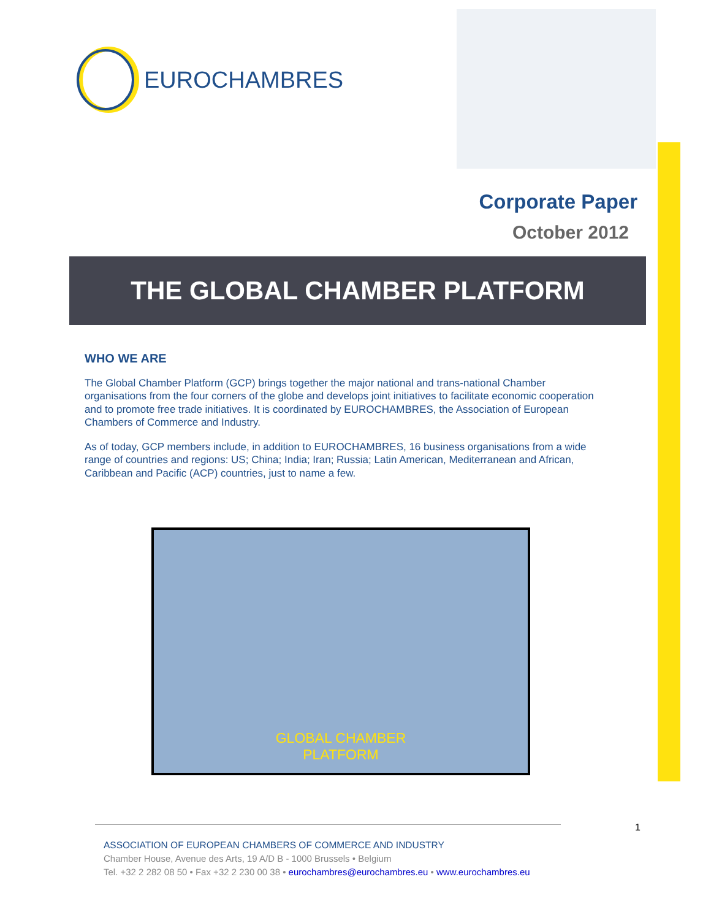EUROCHAMBRES
Corporate Paper
October 2012
THE GLOBAL CHAMBER PLATFORM
WHO WE ARE
The Global Chamber Platform (GCP) brings together the major national and trans-national Chamber organisations from the four corners of the globe and develops joint initiatives to facilitate economic cooperation and to promote free trade initiatives. It is coordinated by EUROCHAMBRES, the Association of European Chambers of Commerce and Industry.
As of today, GCP members include, in addition to EUROCHAMBRES, 16 business organisations from a wide range of countries and regions: US; China; India; Iran; Russia; Latin American, Mediterranean and African, Caribbean and Pacific (ACP) countries, just to name a few.
GLOBAL CHAMBER
PLATFORM
1
ASSOCIATION OF EUROPEAN CHAMBERS OF COMMERCE AND INDUSTRY
Chamber House, Avenue des Arts, 19 A/D B - 1000 Brussels • Belgium
Tel. +32 2 282 08 50 • Fax +32 2 230 00 38 • eurochambres@eurochambres.eu • www.eurochambres.eu